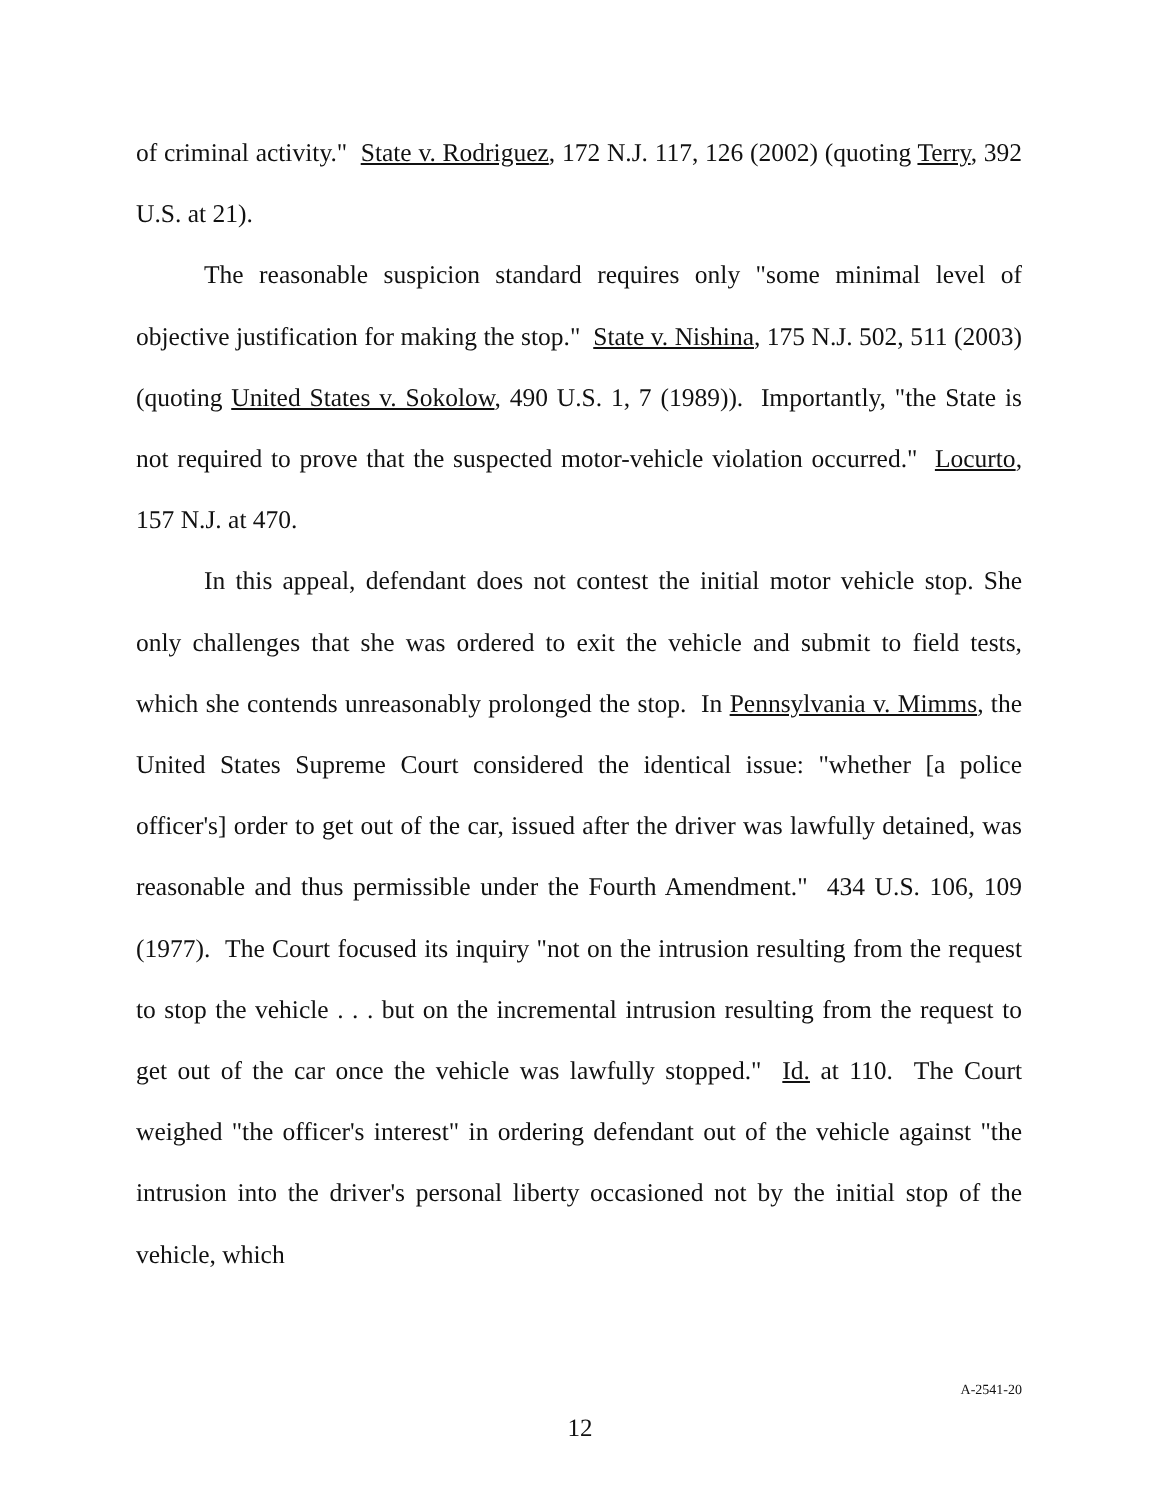of criminal activity." State v. Rodriguez, 172 N.J. 117, 126 (2002) (quoting Terry, 392 U.S. at 21).
The reasonable suspicion standard requires only "some minimal level of objective justification for making the stop." State v. Nishina, 175 N.J. 502, 511 (2003) (quoting United States v. Sokolow, 490 U.S. 1, 7 (1989)). Importantly, "the State is not required to prove that the suspected motor-vehicle violation occurred." Locurto, 157 N.J. at 470.
In this appeal, defendant does not contest the initial motor vehicle stop. She only challenges that she was ordered to exit the vehicle and submit to field tests, which she contends unreasonably prolonged the stop. In Pennsylvania v. Mimms, the United States Supreme Court considered the identical issue: "whether [a police officer's] order to get out of the car, issued after the driver was lawfully detained, was reasonable and thus permissible under the Fourth Amendment." 434 U.S. 106, 109 (1977). The Court focused its inquiry "not on the intrusion resulting from the request to stop the vehicle . . . but on the incremental intrusion resulting from the request to get out of the car once the vehicle was lawfully stopped." Id. at 110. The Court weighed "the officer's interest" in ordering defendant out of the vehicle against "the intrusion into the driver's personal liberty occasioned not by the initial stop of the vehicle, which
A-2541-20
12